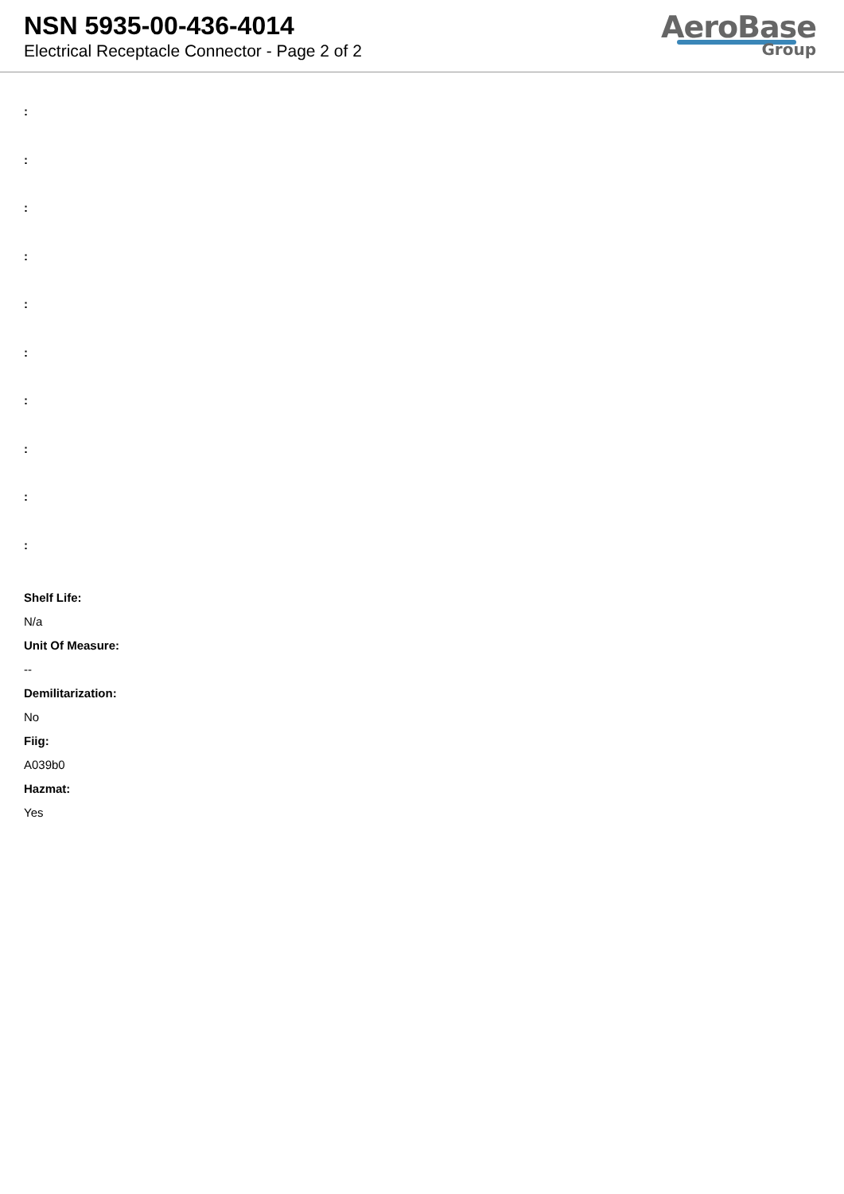NSN 5935-00-436-4014
Electrical Receptacle Connector - Page 2 of 2
AeroBase
Group
:
:
:
:
:
:
:
:
:
:
Shelf Life:
N/a
Unit Of Measure:
--
Demilitarization:
No
Fiig:
A039b0
Hazmat:
Yes